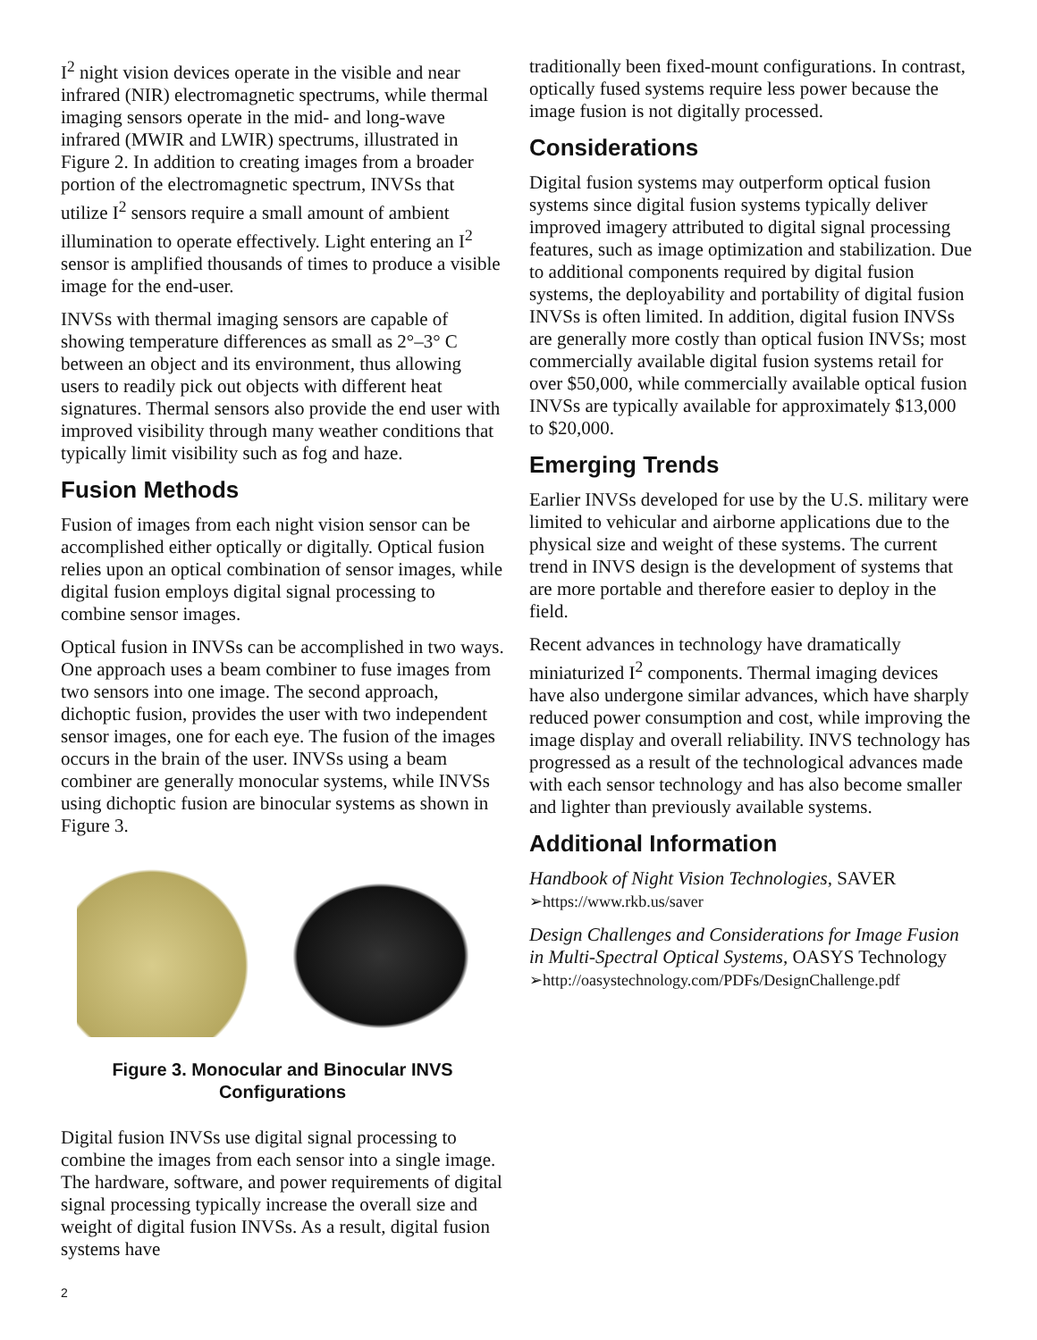I<sup>2</sup> night vision devices operate in the visible and near infrared (NIR) electromagnetic spectrums, while thermal imaging sensors operate in the mid- and long-wave infrared (MWIR and LWIR) spectrums, illustrated in Figure 2. In addition to creating images from a broader portion of the electromagnetic spectrum, INVSs that utilize I<sup>2</sup> sensors require a small amount of ambient illumination to operate effectively. Light entering an I<sup>2</sup> sensor is amplified thousands of times to produce a visible image for the end-user.
INVSs with thermal imaging sensors are capable of showing temperature differences as small as 2°–3° C between an object and its environment, thus allowing users to readily pick out objects with different heat signatures. Thermal sensors also provide the end user with improved visibility through many weather conditions that typically limit visibility such as fog and haze.
Fusion Methods
Fusion of images from each night vision sensor can be accomplished either optically or digitally. Optical fusion relies upon an optical combination of sensor images, while digital fusion employs digital signal processing to combine sensor images.
Optical fusion in INVSs can be accomplished in two ways. One approach uses a beam combiner to fuse images from two sensors into one image. The second approach, dichoptic fusion, provides the user with two independent sensor images, one for each eye. The fusion of the images occurs in the brain of the user. INVSs using a beam combiner are generally monocular systems, while INVSs using dichoptic fusion are binocular systems as shown in Figure 3.
Figure 3. Monocular and Binocular INVS Configurations
Digital fusion INVSs use digital signal processing to combine the images from each sensor into a single image. The hardware, software, and power requirements of digital signal processing typically increase the overall size and weight of digital fusion INVSs. As a result, digital fusion systems have
traditionally been fixed-mount configurations. In contrast, optically fused systems require less power because the image fusion is not digitally processed.
Considerations
Digital fusion systems may outperform optical fusion systems since digital fusion systems typically deliver improved imagery attributed to digital signal processing features, such as image optimization and stabilization. Due to additional components required by digital fusion systems, the deployability and portability of digital fusion INVSs is often limited. In addition, digital fusion INVSs are generally more costly than optical fusion INVSs; most commercially available digital fusion systems retail for over $50,000, while commercially available optical fusion INVSs are typically available for approximately $13,000 to $20,000.
Emerging Trends
Earlier INVSs developed for use by the U.S. military were limited to vehicular and airborne applications due to the physical size and weight of these systems. The current trend in INVS design is the development of systems that are more portable and therefore easier to deploy in the field.
Recent advances in technology have dramatically miniaturized I<sup>2</sup> components. Thermal imaging devices have also undergone similar advances, which have sharply reduced power consumption and cost, while improving the image display and overall reliability. INVS technology has progressed as a result of the technological advances made with each sensor technology and has also become smaller and lighter than previously available systems.
Additional Information
Handbook of Night Vision Technologies, SAVER
➢https://www.rkb.us/saver
Design Challenges and Considerations for Image Fusion in Multi-Spectral Optical Systems, OASYS Technology
➢http://oasystechnology.com/PDFs/DesignChallenge.pdf
2